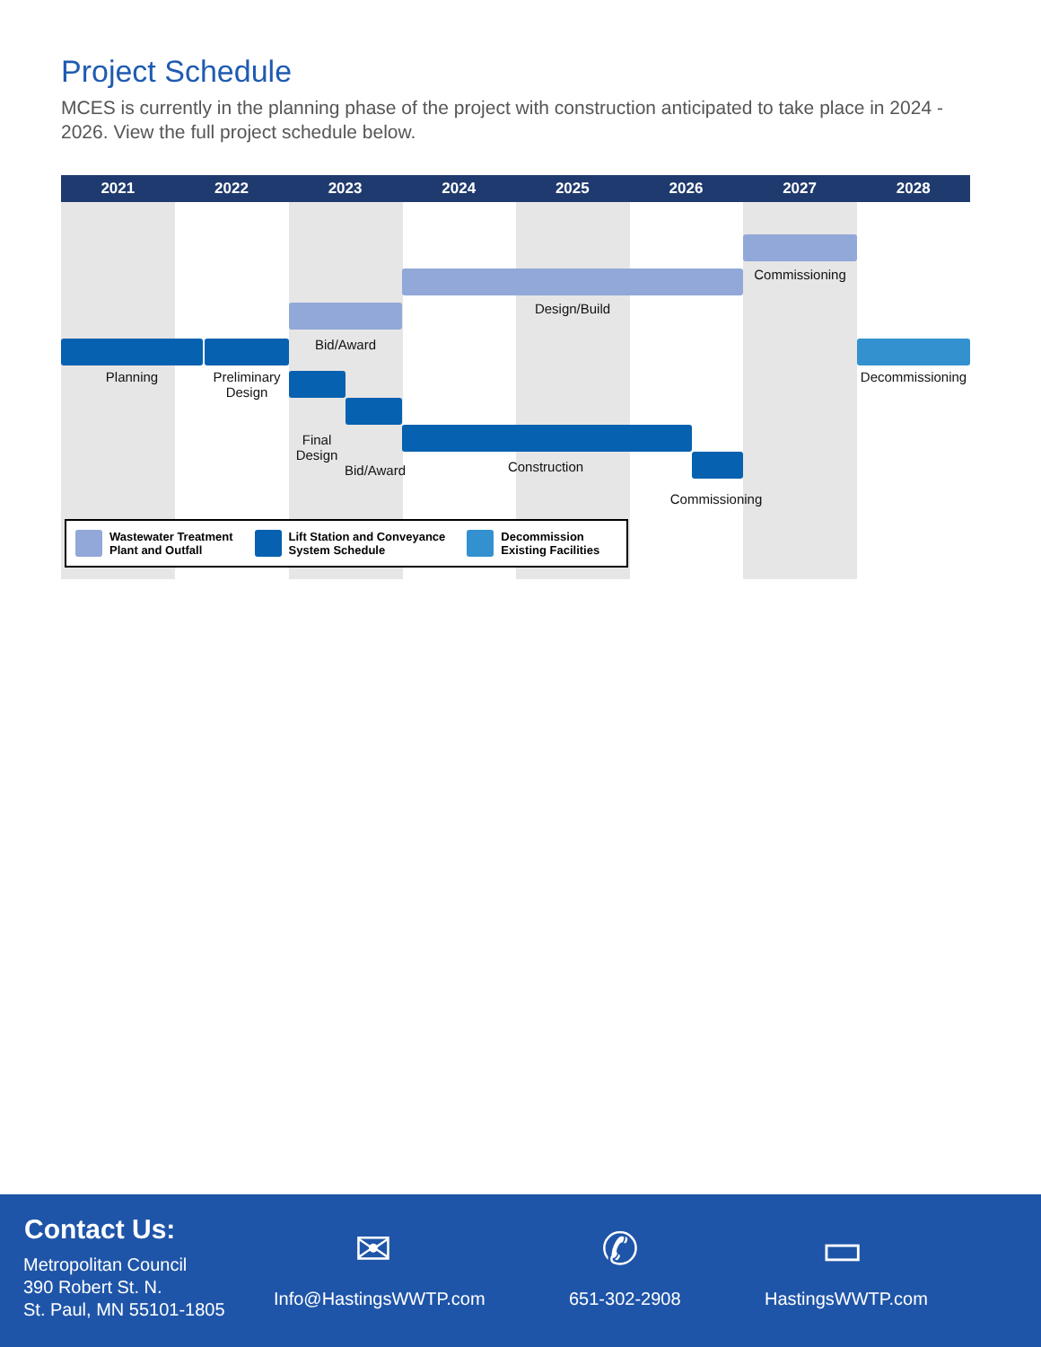Project Schedule
MCES is currently in the planning phase of the project with construction anticipated to take place in 2024 - 2026. View the full project schedule below.
2021 2022 2023 2024 2025 2026 2027 2028
Commissioning
Design/Build
Bid/Award
Planning
Preliminary Design
Decommissioning
Final Design
Bid/Award Construction
Commissioning
Wastewater Treatment
Plant and Outfall
Lift Station and Conveyance
System Schedule
Decommission
Existing Facilities
Contact Us:
Metropolitan Council
390 Robert St. N.
St. Paul, MN 55101-1805
✉
Info@HastingsWWTP.com
✆
651-302-2908
▭
HastingsWWTP.com